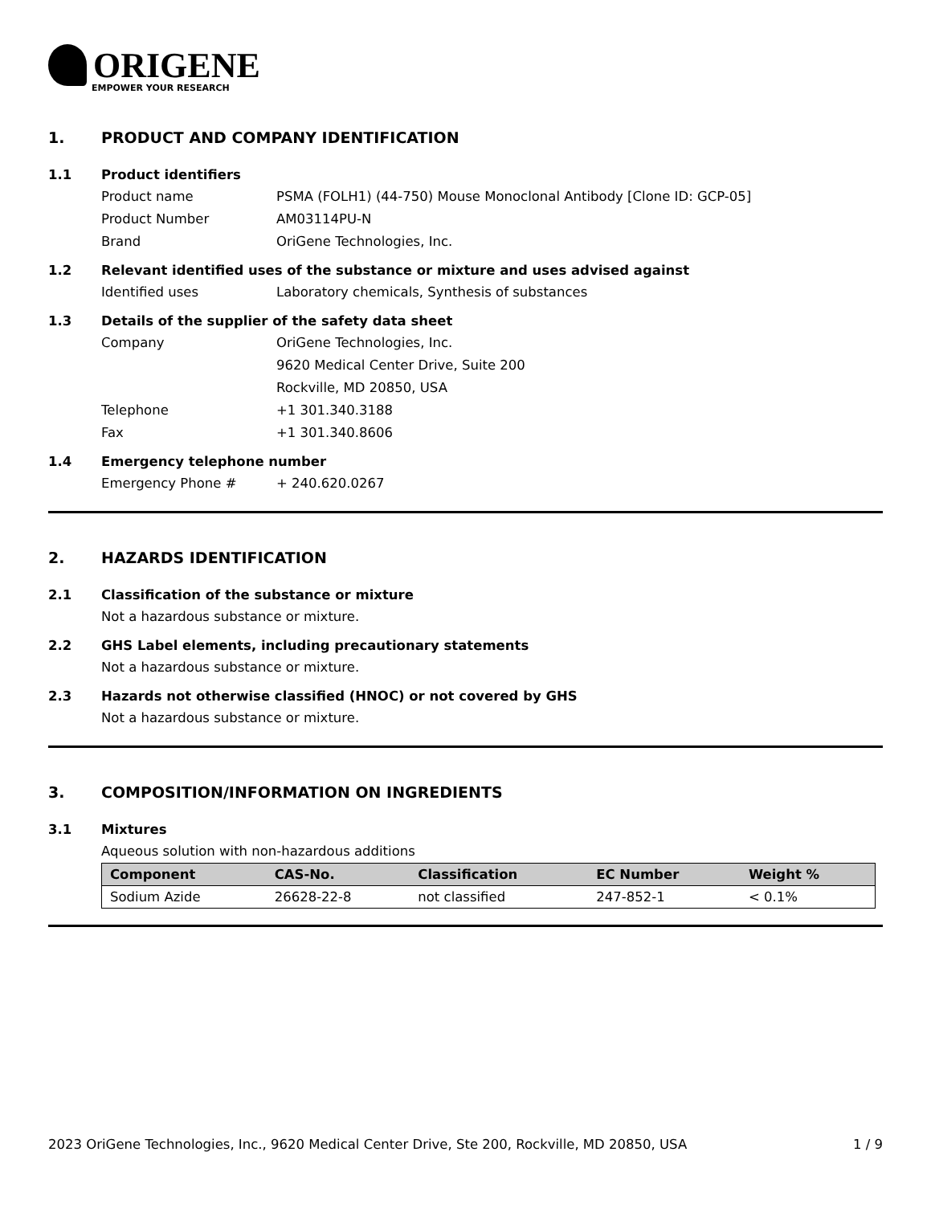ORIGENE
EMPOWER YOUR RESEARCH
1. PRODUCT AND COMPANY IDENTIFICATION
1.1 Product identifiers
Product name PSMA (FOLH1) (44-750) Mouse Monoclonal Antibody [Clone ID: GCP-05]
Product Number AM03114PU-N
Brand OriGene Technologies, Inc.
1.2 Relevant identified uses of the substance or mixture and uses advised against
Identified uses Laboratory chemicals, Synthesis of substances
1.3 Details of the supplier of the safety data sheet
Company OriGene Technologies, Inc.
9620 Medical Center Drive, Suite 200
Rockville, MD 20850, USA
Telephone +1 301.340.3188
Fax +1 301.340.8606
1.4 Emergency telephone number
Emergency Phone # + 240.620.0267
2. HAZARDS IDENTIFICATION
2.1 Classification of the substance or mixture
Not a hazardous substance or mixture.
2.2 GHS Label elements, including precautionary statements
Not a hazardous substance or mixture.
2.3 Hazards not otherwise classified (HNOC) or not covered by GHS
Not a hazardous substance or mixture.
3. COMPOSITION/INFORMATION ON INGREDIENTS
3.1 Mixtures
Aqueous solution with non-hazardous additions
| Component | CAS-No. | Classification | EC Number | Weight % |
| --- | --- | --- | --- | --- |
| Sodium Azide | 26628-22-8 | not classified | 247-852-1 | < 0.1% |
2023 OriGene Technologies, Inc., 9620 Medical Center Drive, Ste 200, Rockville, MD 20850, USA 1 / 9